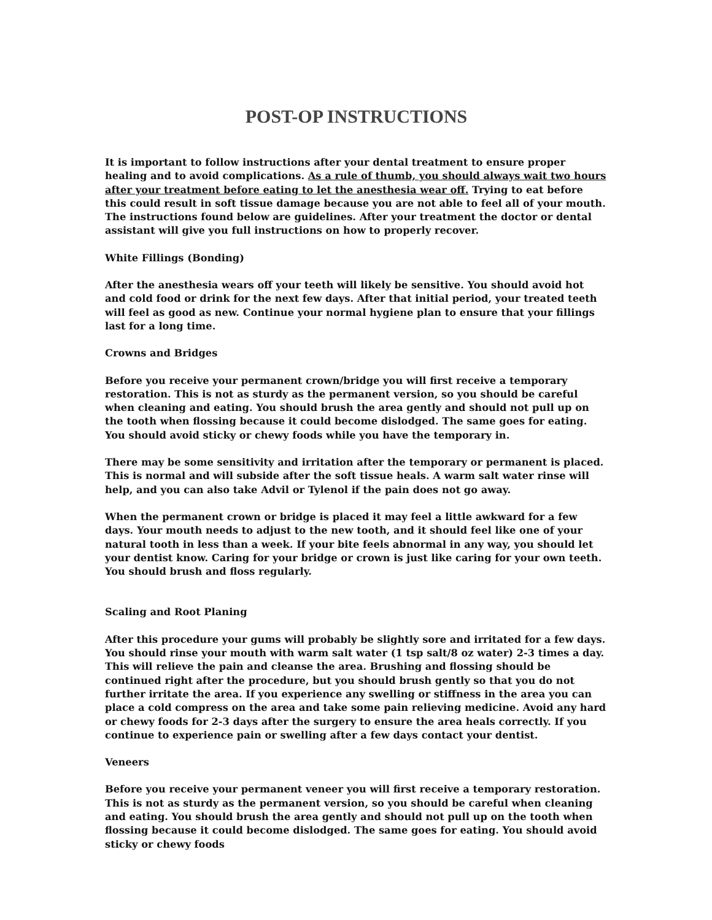POST-OP INSTRUCTIONS
It is important to follow instructions after your dental treatment to ensure proper healing and to avoid complications. As a rule of thumb, you should always wait two hours after your treatment before eating to let the anesthesia wear off. Trying to eat before this could result in soft tissue damage because you are not able to feel all of your mouth. The instructions found below are guidelines. After your treatment the doctor or dental assistant will give you full instructions on how to properly recover.
White Fillings (Bonding)
After the anesthesia wears off your teeth will likely be sensitive. You should avoid hot and cold food or drink for the next few days. After that initial period, your treated teeth will feel as good as new. Continue your normal hygiene plan to ensure that your fillings last for a long time.
Crowns and Bridges
Before you receive your permanent crown/bridge you will first receive a temporary restoration. This is not as sturdy as the permanent version, so you should be careful when cleaning and eating. You should brush the area gently and should not pull up on the tooth when flossing because it could become dislodged. The same goes for eating. You should avoid sticky or chewy foods while you have the temporary in.
There may be some sensitivity and irritation after the temporary or permanent is placed. This is normal and will subside after the soft tissue heals. A warm salt water rinse will help, and you can also take Advil or Tylenol if the pain does not go away.
When the permanent crown or bridge is placed it may feel a little awkward for a few days. Your mouth needs to adjust to the new tooth, and it should feel like one of your natural tooth in less than a week. If your bite feels abnormal in any way, you should let your dentist know. Caring for your bridge or crown is just like caring for your own teeth. You should brush and floss regularly.
Scaling and Root Planing
After this procedure your gums will probably be slightly sore and irritated for a few days. You should rinse your mouth with warm salt water (1 tsp salt/8 oz water) 2-3 times a day. This will relieve the pain and cleanse the area. Brushing and flossing should be continued right after the procedure, but you should brush gently so that you do not further irritate the area. If you experience any swelling or stiffness in the area you can place a cold compress on the area and take some pain relieving medicine. Avoid any hard or chewy foods for 2-3 days after the surgery to ensure the area heals correctly. If you continue to experience pain or swelling after a few days contact your dentist.
Veneers
Before you receive your permanent veneer you will first receive a temporary restoration. This is not as sturdy as the permanent version, so you should be careful when cleaning and eating. You should brush the area gently and should not pull up on the tooth when flossing because it could become dislodged. The same goes for eating. You should avoid sticky or chewy foods